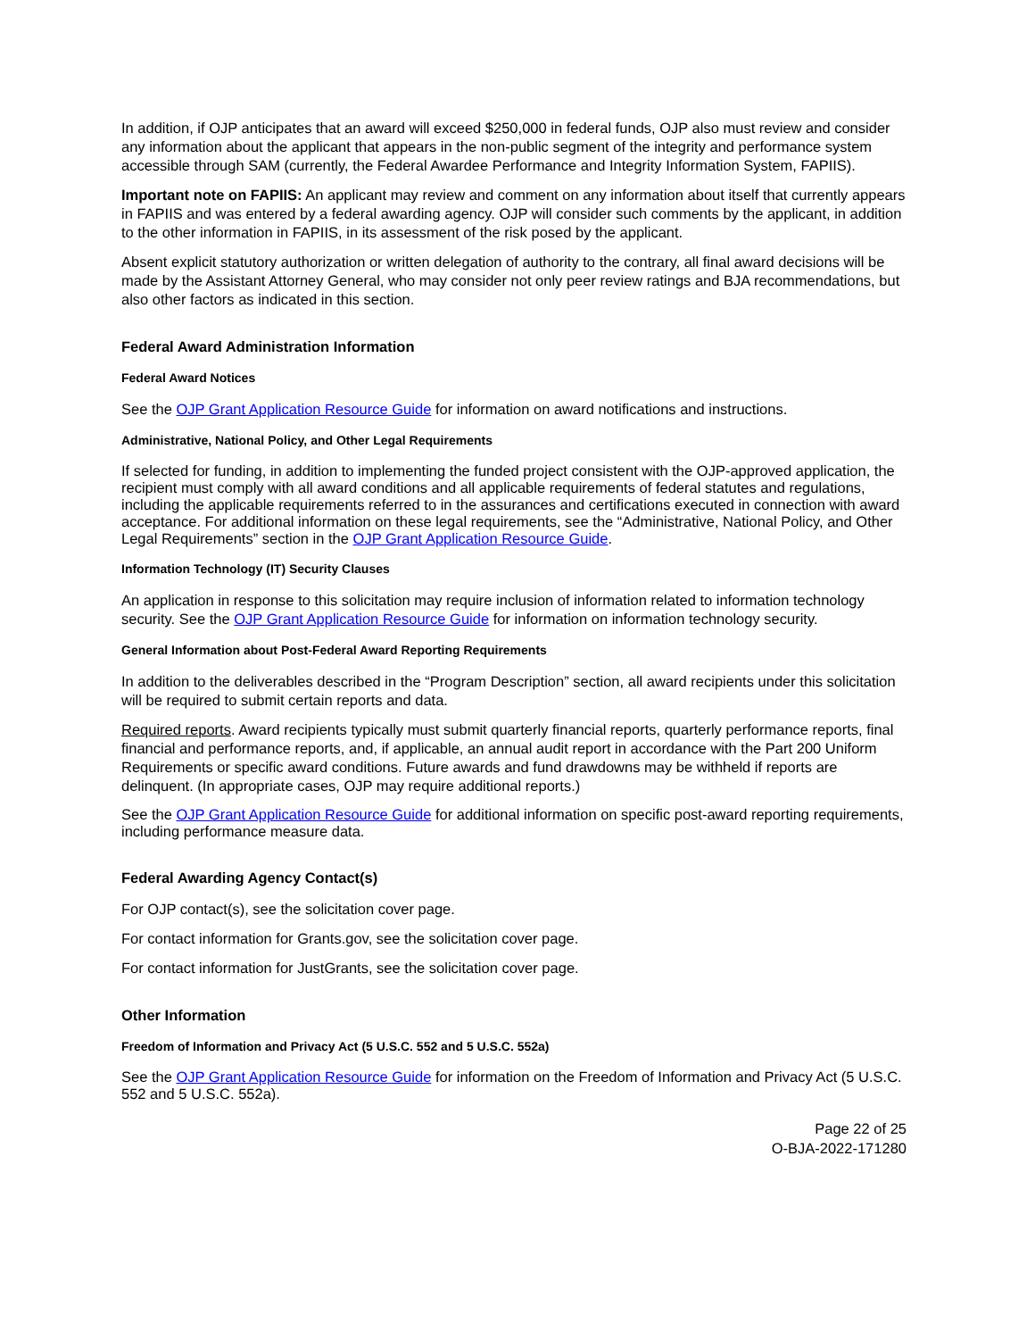In addition, if OJP anticipates that an award will exceed $250,000 in federal funds, OJP also must review and consider any information about the applicant that appears in the non-public segment of the integrity and performance system accessible through SAM (currently, the Federal Awardee Performance and Integrity Information System, FAPIIS).
Important note on FAPIIS: An applicant may review and comment on any information about itself that currently appears in FAPIIS and was entered by a federal awarding agency. OJP will consider such comments by the applicant, in addition to the other information in FAPIIS, in its assessment of the risk posed by the applicant.
Absent explicit statutory authorization or written delegation of authority to the contrary, all final award decisions will be made by the Assistant Attorney General, who may consider not only peer review ratings and BJA recommendations, but also other factors as indicated in this section.
Federal Award Administration Information
Federal Award Notices
See the OJP Grant Application Resource Guide for information on award notifications and instructions.
Administrative, National Policy, and Other Legal Requirements
If selected for funding, in addition to implementing the funded project consistent with the OJP-approved application, the recipient must comply with all award conditions and all applicable requirements of federal statutes and regulations, including the applicable requirements referred to in the assurances and certifications executed in connection with award acceptance. For additional information on these legal requirements, see the “Administrative, National Policy, and Other Legal Requirements” section in the OJP Grant Application Resource Guide.
Information Technology (IT) Security Clauses
An application in response to this solicitation may require inclusion of information related to information technology security. See the OJP Grant Application Resource Guide for information on information technology security.
General Information about Post-Federal Award Reporting Requirements
In addition to the deliverables described in the “Program Description” section, all award recipients under this solicitation will be required to submit certain reports and data.
Required reports. Award recipients typically must submit quarterly financial reports, quarterly performance reports, final financial and performance reports, and, if applicable, an annual audit report in accordance with the Part 200 Uniform Requirements or specific award conditions. Future awards and fund drawdowns may be withheld if reports are delinquent. (In appropriate cases, OJP may require additional reports.)
See the OJP Grant Application Resource Guide for additional information on specific post-award reporting requirements, including performance measure data.
Federal Awarding Agency Contact(s)
For OJP contact(s), see the solicitation cover page.
For contact information for Grants.gov, see the solicitation cover page.
For contact information for JustGrants, see the solicitation cover page.
Other Information
Freedom of Information and Privacy Act (5 U.S.C. 552 and 5 U.S.C. 552a)
See the OJP Grant Application Resource Guide for information on the Freedom of Information and Privacy Act (5 U.S.C. 552 and 5 U.S.C. 552a).
Page 22 of 25
O-BJA-2022-171280